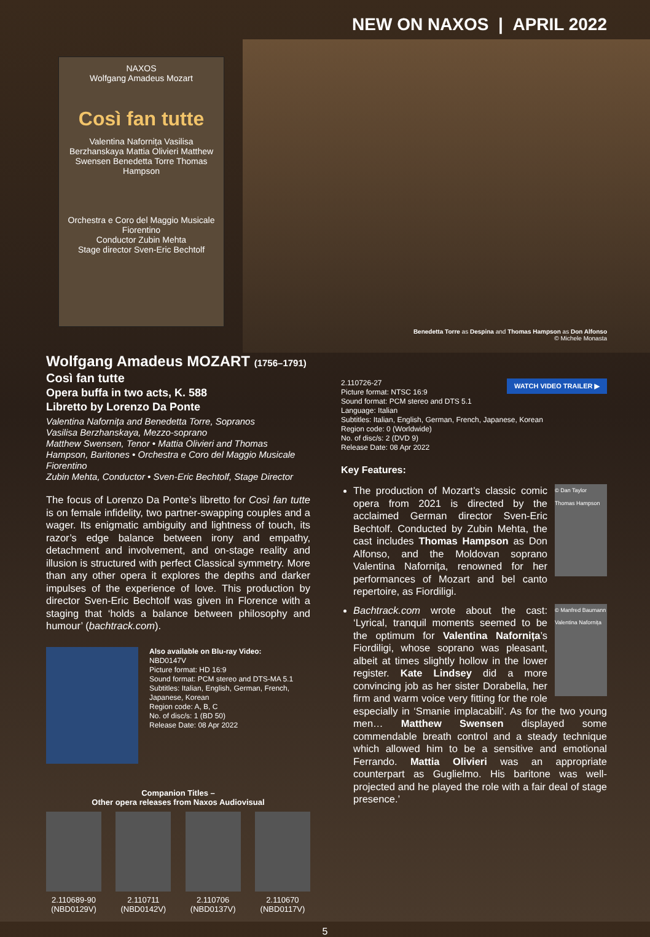NEW ON NAXOS | APRIL 2022
NAXOS
Wolfgang Amadeus Mozart
Così fan tutte
Valentina Nafornița Vasilisa Berzhanskaya Mattia Olivieri Matthew Swensen Benedetta Torre Thomas Hampson
Orchestra e Coro del Maggio Musicale Fiorentino
Conductor Zubin Mehta
Stage director Sven-Eric Bechtolf
Wolfgang Amadeus MOZART (1756–1791)
Così fan tutte
Opera buffa in two acts, K. 588
Libretto by Lorenzo Da Ponte
Valentina Nafornița and Benedetta Torre, Sopranos
Vasilisa Berzhanskaya, Mezzo-soprano
Matthew Swensen, Tenor • Mattia Olivieri and Thomas Hampson, Baritones • Orchestra e Coro del Maggio Musicale Fiorentino
Zubin Mehta, Conductor • Sven-Eric Bechtolf, Stage Director
The focus of Lorenzo Da Ponte’s libretto for Così fan tutte is on female infidelity, two partner-swapping couples and a wager. Its enigmatic ambiguity and lightness of touch, its razor’s edge balance between irony and empathy, detachment and involvement, and on-stage reality and illusion is structured with perfect Classical symmetry. More than any other opera it explores the depths and darker impulses of the experience of love. This production by director Sven-Eric Bechtolf was given in Florence with a staging that ‘holds a balance between philosophy and humour’ (bachtrack.com).
Also available on Blu-ray Video:
NBD0147V
Picture format: HD 16:9
Sound format: PCM stereo and DTS-MA 5.1
Subtitles: Italian, English, German, French, Japanese, Korean
Region code: A, B, C
No. of disc/s: 1 (BD 50)
Release Date: 08 Apr 2022
Companion Titles –
Other opera releases from Naxos Audiovisual
2.110689-90
(NBD0129V)
2.110711
(NBD0142V)
2.110706
(NBD0137V)
2.110670
(NBD0117V)
Benedetta Torre as Despina and Thomas Hampson as Don Alfonso
© Michele Monasta
WATCH VIDEO TRAILER ▶
2.110726-27
Picture format: NTSC 16:9
Sound format: PCM stereo and DTS 5.1
Language: Italian
Subtitles: Italian, English, German, French, Japanese, Korean
Region code: 0 (Worldwide)
No. of disc/s: 2 (DVD 9)
Release Date: 08 Apr 2022
Key Features:
© Dan Taylor
Thomas Hampson The production of Mozart’s classic comic opera from 2021 is directed by the acclaimed German director Sven-Eric Bechtolf. Conducted by Zubin Mehta, the cast includes Thomas Hampson as Don Alfonso, and the Moldovan soprano Valentina Nafornița, renowned for her performances of Mozart and bel canto repertoire, as Fiordiligi.
© Manfred Baumann
Valentina Nafornița Bachtrack.com wrote about the cast: ‘Lyrical, tranquil moments seemed to be the optimum for Valentina Nafornița’s Fiordiligi, whose soprano was pleasant, albeit at times slightly hollow in the lower register. Kate Lindsey did a more convincing job as her sister Dorabella, her firm and warm voice very fitting for the role especially in ‘Smanie implacabili’. As for the two young men… Matthew Swensen displayed some commendable breath control and a steady technique which allowed him to be a sensitive and emotional Ferrando. Mattia Olivieri was an appropriate counterpart as Guglielmo. His baritone was well-projected and he played the role with a fair deal of stage presence.’
5